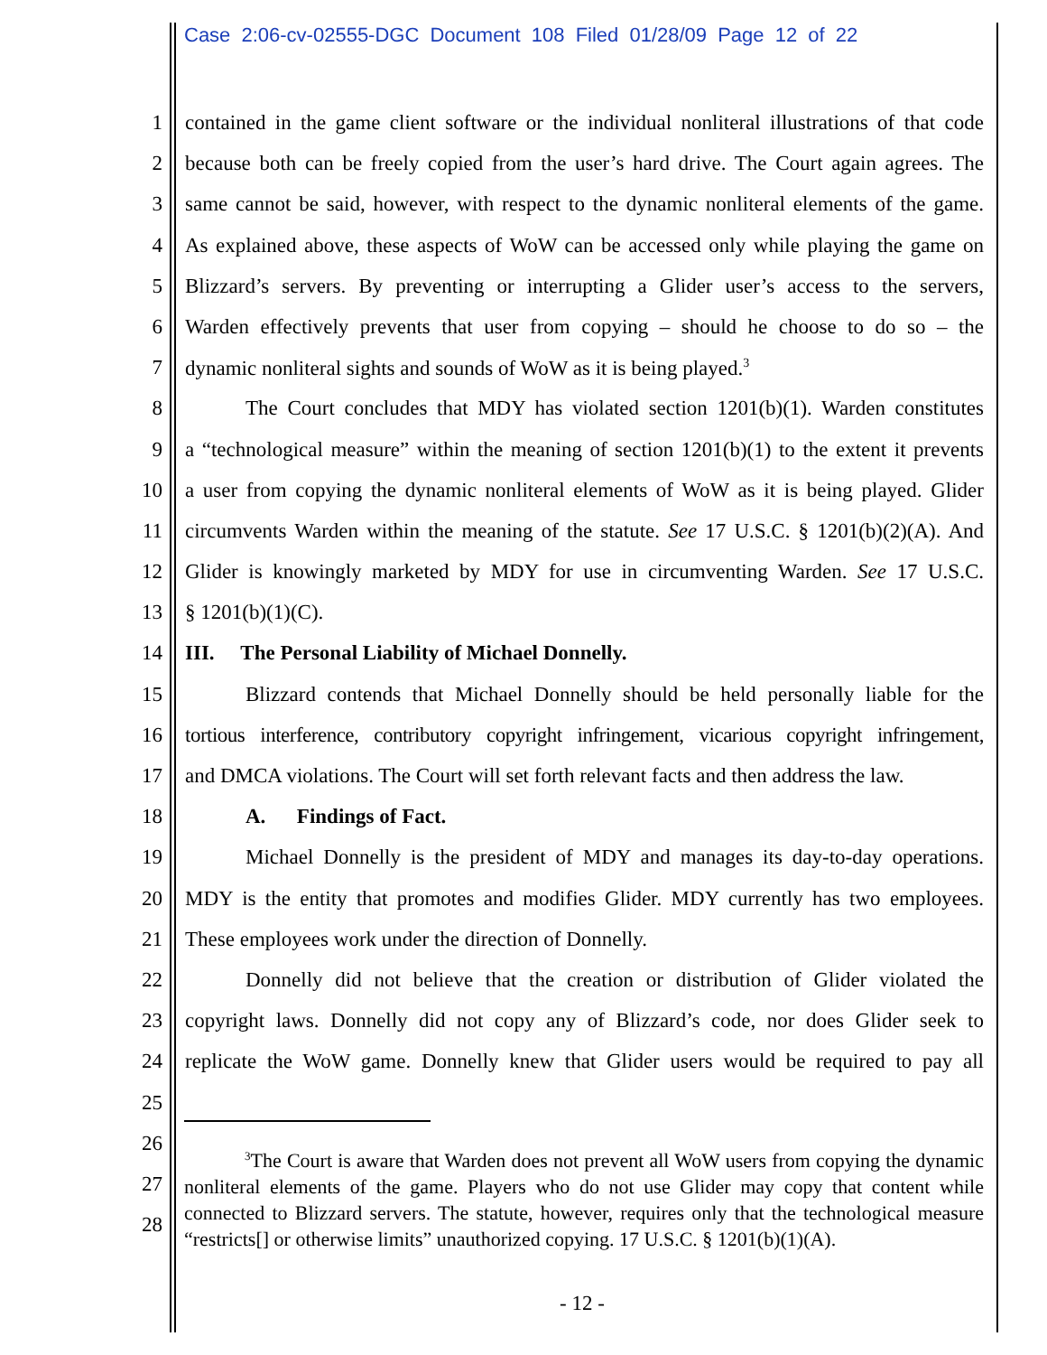Case 2:06-cv-02555-DGC Document 108 Filed 01/28/09 Page 12 of 22
1 contained in the game client software or the individual nonliteral illustrations of that code
2 because both can be freely copied from the user’s hard drive. The Court again agrees. The
3 same cannot be said, however, with respect to the dynamic nonliteral elements of the game.
4 As explained above, these aspects of WoW can be accessed only while playing the game on
5 Blizzard’s servers. By preventing or interrupting a Glider user’s access to the servers,
6 Warden effectively prevents that user from copying – should he choose to do so – the
7 dynamic nonliteral sights and sounds of WoW as it is being played.<sup>3</sup>
8 The Court concludes that MDY has violated section 1201(b)(1). Warden constitutes
9 a “technological measure” within the meaning of section 1201(b)(1) to the extent it prevents
10 a user from copying the dynamic nonliteral elements of WoW as it is being played. Glider
11 circumvents Warden within the meaning of the statute. See 17 U.S.C. § 1201(b)(2)(A). And
12 Glider is knowingly marketed by MDY for use in circumventing Warden. See 17 U.S.C.
13 § 1201(b)(1)(C).
14 III. The Personal Liability of Michael Donnelly.
15 Blizzard contends that Michael Donnelly should be held personally liable for the
16 tortious interference, contributory copyright infringement, vicarious copyright infringement,
17 and DMCA violations. The Court will set forth relevant facts and then address the law.
18 A. Findings of Fact.
19 Michael Donnelly is the president of MDY and manages its day-to-day operations.
20 MDY is the entity that promotes and modifies Glider. MDY currently has two employees.
21 These employees work under the direction of Donnelly.
22 Donnelly did not believe that the creation or distribution of Glider violated the
23 copyright laws. Donnelly did not copy any of Blizzard’s code, nor does Glider seek to
24 replicate the WoW game. Donnelly knew that Glider users would be required to pay all
25
26
27
28
<sup>3</sup> The Court is aware that Warden does not prevent all WoW users from copying the dynamic nonliteral elements of the game. Players who do not use Glider may copy that content while connected to Blizzard servers. The statute, however, requires only that the technological measure “restricts[] or otherwise limits” unauthorized copying. 17 U.S.C. § 1201(b)(1)(A).
- 12 -